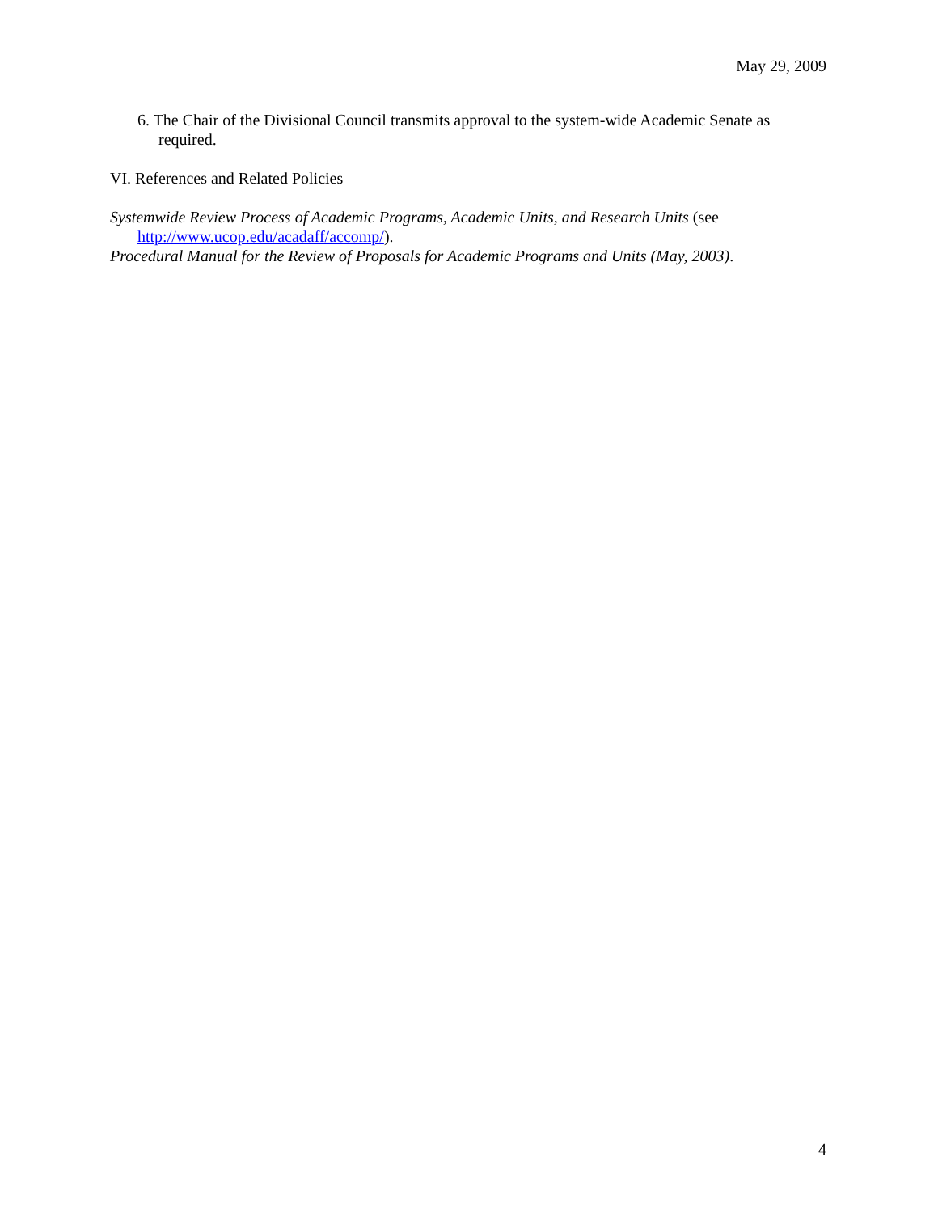May 29, 2009
6. The Chair of the Divisional Council transmits approval to the system-wide Academic Senate as required.
VI. References and Related Policies
Systemwide Review Process of Academic Programs, Academic Units, and Research Units (see http://www.ucop.edu/acadaff/accomp/).
Procedural Manual for the Review of Proposals for Academic Programs and Units (May, 2003).
4